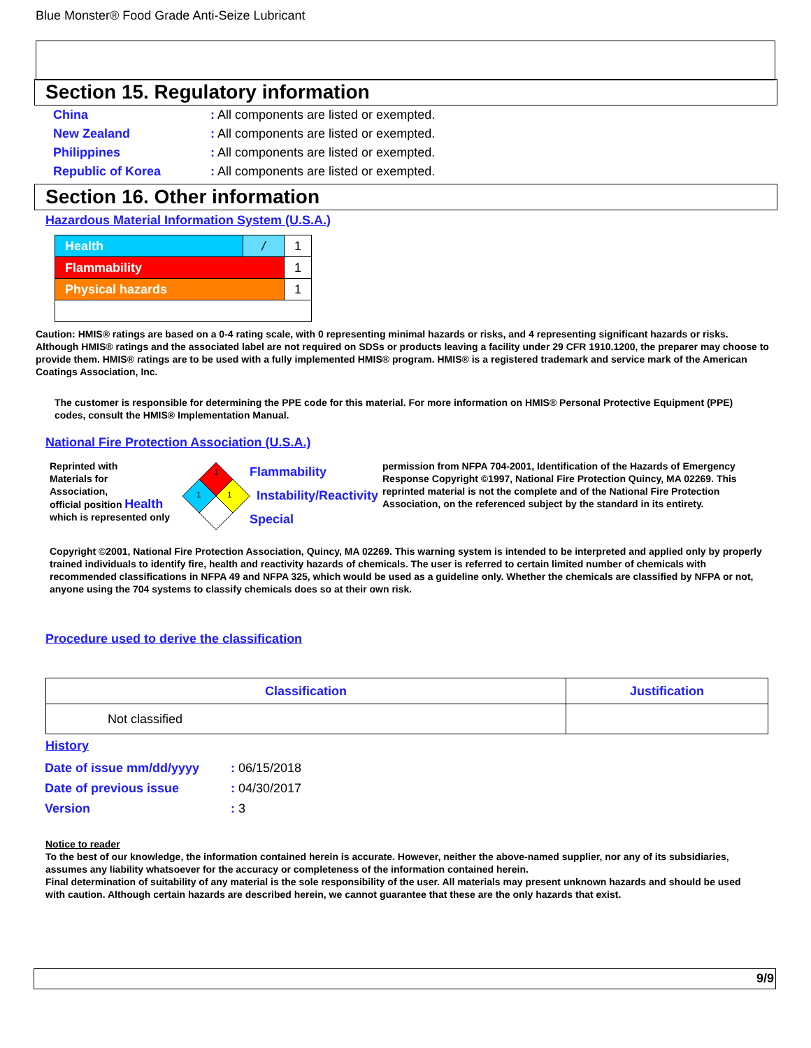Blue Monster® Food Grade Anti-Seize Lubricant
Section 15. Regulatory information
| China | : All components are listed or exempted. |
| New Zealand | : All components are listed or exempted. |
| Philippines | : All components are listed or exempted. |
| Republic of Korea | : All components are listed or exempted. |
Section 16. Other information
Hazardous Material Information System (U.S.A.)
| Health | / | 1 |
| Flammability | | 1 |
| Physical hazards | | 1 |
Caution: HMIS® ratings are based on a 0-4 rating scale, with 0 representing minimal hazards or risks, and 4 representing significant hazards or risks. Although HMIS® ratings and the associated label are not required on SDSs or products leaving a facility under 29 CFR 1910.1200, the preparer may choose to provide them. HMIS® ratings are to be used with a fully implemented HMIS® program. HMIS® is a registered trademark and service mark of the American Coatings Association, Inc.
The customer is responsible for determining the PPE code for this material. For more information on HMIS® Personal Protective Equipment (PPE) codes, consult the HMIS® Implementation Manual.
National Fire Protection Association (U.S.A.)
Reprinted with
Materials for
Association,
official position Health
which is represented only
1
1
1
Flammability
Instability/Reactivity
Special
permission from NFPA 704-2001, Identification of the Hazards of Emergency Response Copyright ©1997, National Fire Protection Quincy, MA 02269. This reprinted material is not the complete and of the National Fire Protection Association, on the referenced subject by the standard in its entirety.
Copyright ©2001, National Fire Protection Association, Quincy, MA 02269. This warning system is intended to be interpreted and applied only by properly trained individuals to identify fire, health and reactivity hazards of chemicals. The user is referred to certain limited number of chemicals with recommended classifications in NFPA 49 and NFPA 325, which would be used as a guideline only. Whether the chemicals are classified by NFPA or not, anyone using the 704 systems to classify chemicals does so at their own risk.
Procedure used to derive the classification
| Classification | Justification |
| --- | --- |
| Not classified | |
History
| Date of issue mm/dd/yyyy | : 06/15/2018 |
| Date of previous issue | : 04/30/2017 |
| Version | : 3 |
Notice to reader
To the best of our knowledge, the information contained herein is accurate. However, neither the above-named supplier, nor any of its subsidiaries, assumes any liability whatsoever for the accuracy or completeness of the information contained herein.
Final determination of suitability of any material is the sole responsibility of the user. All materials may present unknown hazards and should be used with caution. Although certain hazards are described herein, we cannot guarantee that these are the only hazards that exist.
9/9